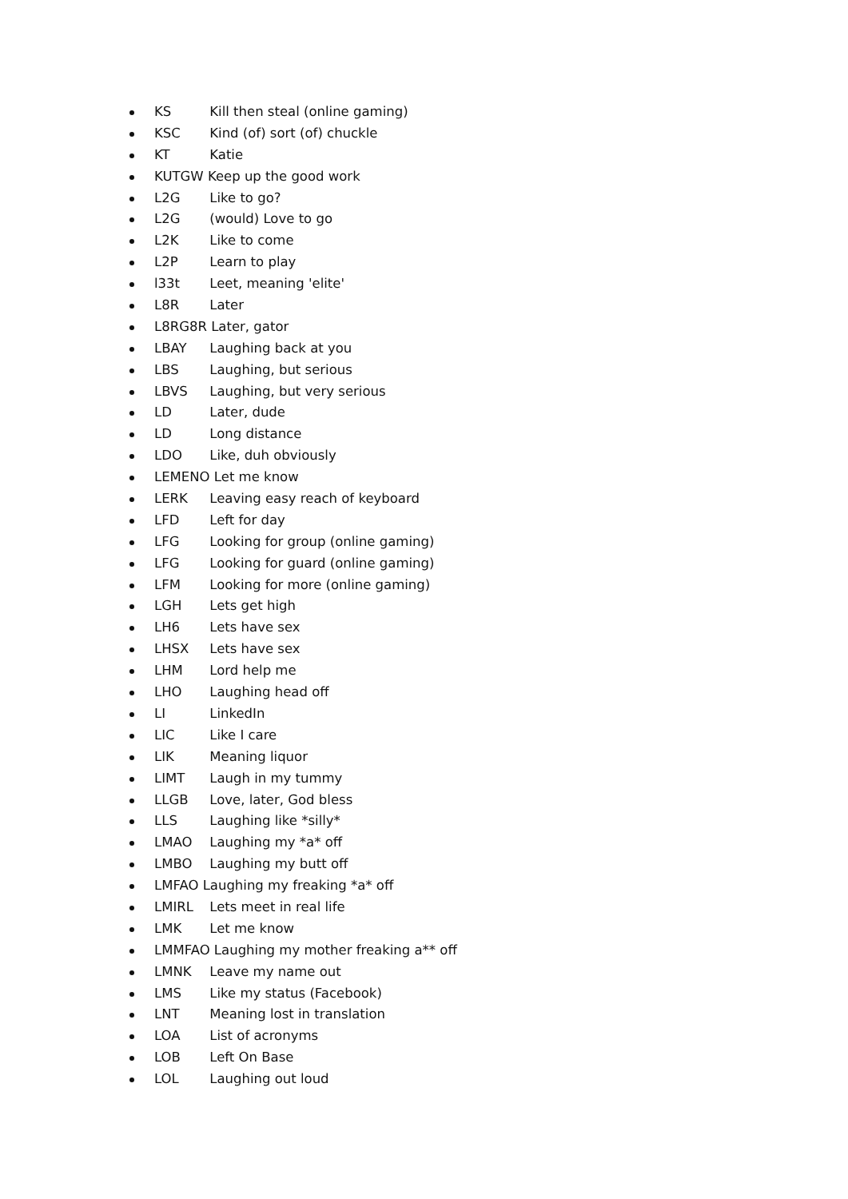KS Kill then steal (online gaming)
KSC Kind (of) sort (of) chuckle
KT Katie
KUTGW Keep up the good work
L2G Like to go?
L2G (would) Love to go
L2K Like to come
L2P Learn to play
l33t Leet, meaning 'elite'
L8R Later
L8RG8R Later, gator
LBAY Laughing back at you
LBS Laughing, but serious
LBVS Laughing, but very serious
LD Later, dude
LD Long distance
LDO Like, duh obviously
LEMENO Let me know
LERK Leaving easy reach of keyboard
LFD Left for day
LFG Looking for group (online gaming)
LFG Looking for guard (online gaming)
LFM Looking for more (online gaming)
LGH Lets get high
LH6 Lets have sex
LHSX Lets have sex
LHM Lord help me
LHO Laughing head off
LI LinkedIn
LIC Like I care
LIK Meaning liquor
LIMT Laugh in my tummy
LLGB Love, later, God bless
LLS Laughing like *silly*
LMAO Laughing my *a* off
LMBO Laughing my butt off
LMFAO Laughing my freaking *a* off
LMIRL Lets meet in real life
LMK Let me know
LMMFAO Laughing my mother freaking a** off
LMNK Leave my name out
LMS Like my status (Facebook)
LNT Meaning lost in translation
LOA List of acronyms
LOB Left On Base
LOL Laughing out loud